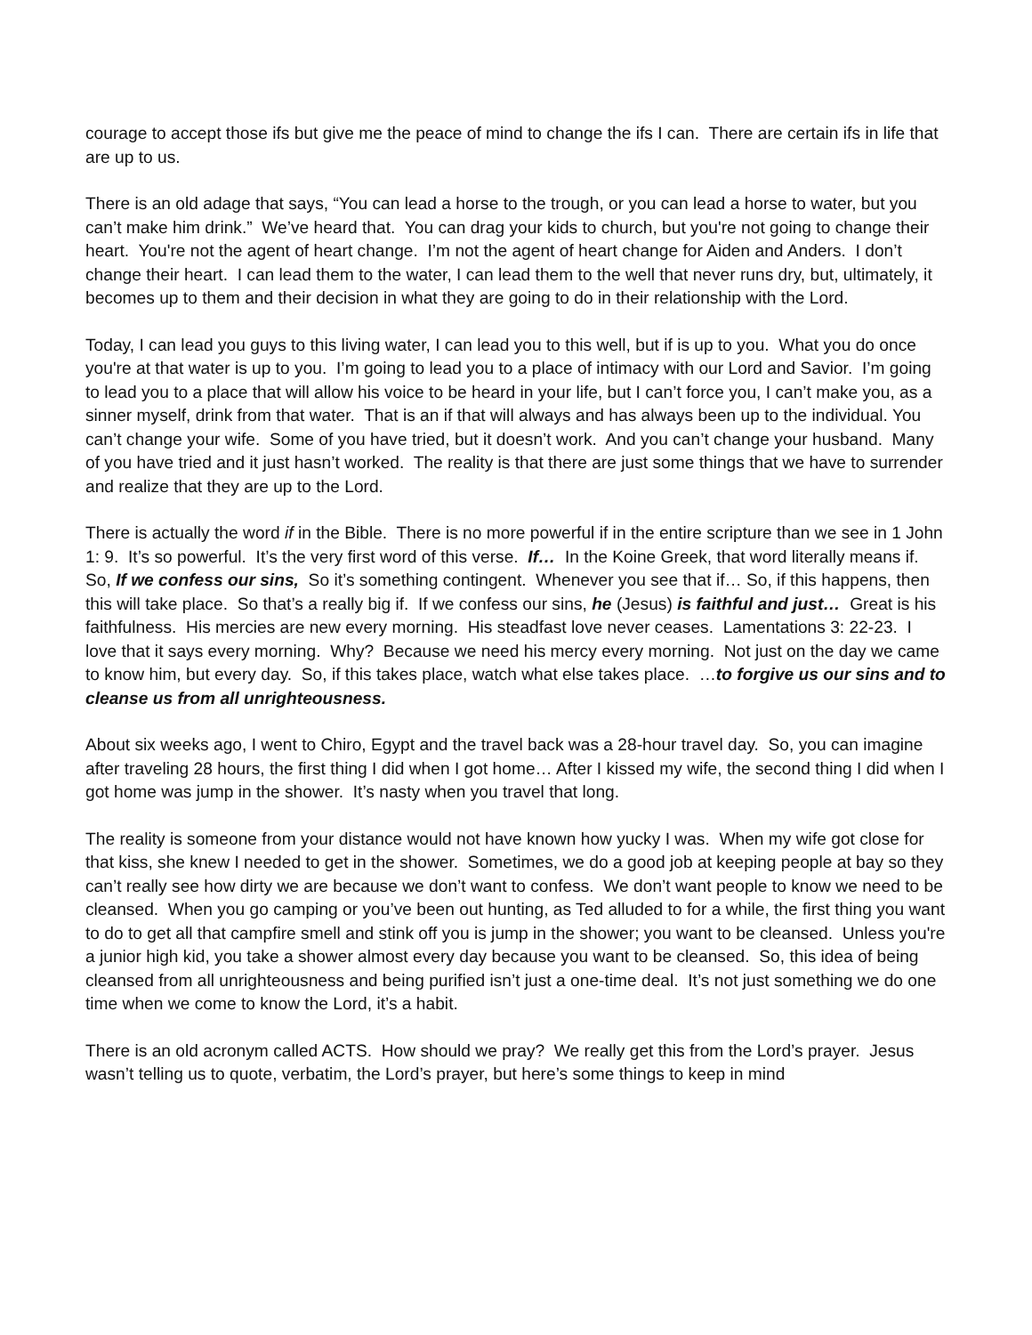courage to accept those ifs but give me the peace of mind to change the ifs I can. There are certain ifs in life that are up to us.
There is an old adage that says, “You can lead a horse to the trough, or you can lead a horse to water, but you can’t make him drink.” We’ve heard that. You can drag your kids to church, but you're not going to change their heart. You're not the agent of heart change. I’m not the agent of heart change for Aiden and Anders. I don’t change their heart. I can lead them to the water, I can lead them to the well that never runs dry, but, ultimately, it becomes up to them and their decision in what they are going to do in their relationship with the Lord.
Today, I can lead you guys to this living water, I can lead you to this well, but if is up to you. What you do once you're at that water is up to you. I’m going to lead you to a place of intimacy with our Lord and Savior. I’m going to lead you to a place that will allow his voice to be heard in your life, but I can’t force you, I can’t make you, as a sinner myself, drink from that water. That is an if that will always and has always been up to the individual. You can’t change your wife. Some of you have tried, but it doesn’t work. And you can’t change your husband. Many of you have tried and it just hasn’t worked. The reality is that there are just some things that we have to surrender and realize that they are up to the Lord.
There is actually the word if in the Bible. There is no more powerful if in the entire scripture than we see in 1 John 1: 9. It’s so powerful. It’s the very first word of this verse. If… In the Koine Greek, that word literally means if. So, If we confess our sins, So it’s something contingent. Whenever you see that if… So, if this happens, then this will take place. So that’s a really big if. If we confess our sins, he (Jesus) is faithful and just… Great is his faithfulness. His mercies are new every morning. His steadfast love never ceases. Lamentations 3: 22-23. I love that it says every morning. Why? Because we need his mercy every morning. Not just on the day we came to know him, but every day. So, if this takes place, watch what else takes place. …to forgive us our sins and to cleanse us from all unrighteousness.
About six weeks ago, I went to Chiro, Egypt and the travel back was a 28-hour travel day. So, you can imagine after traveling 28 hours, the first thing I did when I got home… After I kissed my wife, the second thing I did when I got home was jump in the shower. It’s nasty when you travel that long.
The reality is someone from your distance would not have known how yucky I was. When my wife got close for that kiss, she knew I needed to get in the shower. Sometimes, we do a good job at keeping people at bay so they can’t really see how dirty we are because we don’t want to confess. We don’t want people to know we need to be cleansed. When you go camping or you’ve been out hunting, as Ted alluded to for a while, the first thing you want to do to get all that campfire smell and stink off you is jump in the shower; you want to be cleansed. Unless you're a junior high kid, you take a shower almost every day because you want to be cleansed. So, this idea of being cleansed from all unrighteousness and being purified isn’t just a one-time deal. It’s not just something we do one time when we come to know the Lord, it’s a habit.
There is an old acronym called ACTS. How should we pray? We really get this from the Lord’s prayer. Jesus wasn’t telling us to quote, verbatim, the Lord’s prayer, but here’s some things to keep in mind